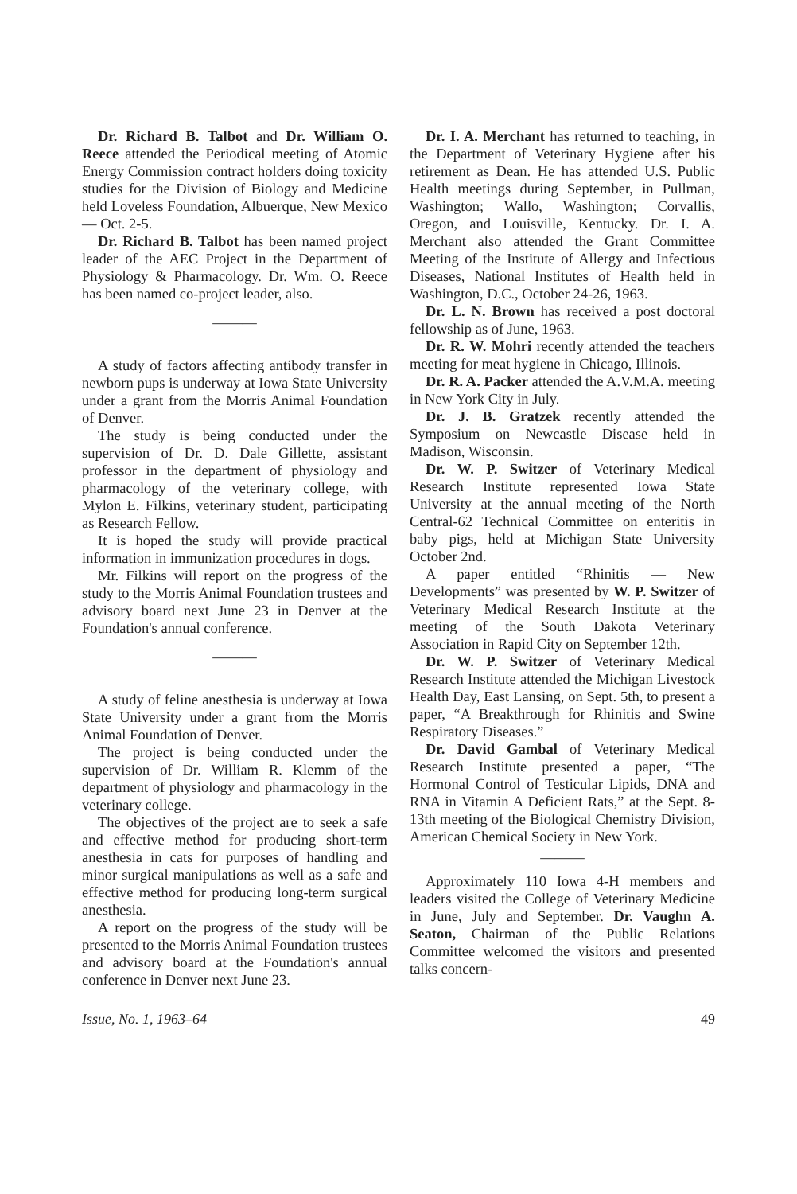Dr. Richard B. Talbot and Dr. William O. Reece attended the Periodical meeting of Atomic Energy Commission contract holders doing toxicity studies for the Division of Biology and Medicine held Loveless Foundation, Albuerque, New Mexico — Oct. 2-5.
Dr. Richard B. Talbot has been named project leader of the AEC Project in the Department of Physiology & Pharmacology. Dr. Wm. O. Reece has been named co-project leader, also.
———
A study of factors affecting antibody transfer in newborn pups is underway at Iowa State University under a grant from the Morris Animal Foundation of Denver.
The study is being conducted under the supervision of Dr. D. Dale Gillette, assistant professor in the department of physiology and pharmacology of the veterinary college, with Mylon E. Filkins, veterinary student, participating as Research Fellow.
It is hoped the study will provide practical information in immunization procedures in dogs.
Mr. Filkins will report on the progress of the study to the Morris Animal Foundation trustees and advisory board next June 23 in Denver at the Foundation's annual conference.
———
A study of feline anesthesia is underway at Iowa State University under a grant from the Morris Animal Foundation of Denver.
The project is being conducted under the supervision of Dr. William R. Klemm of the department of physiology and pharmacology in the veterinary college.
The objectives of the project are to seek a safe and effective method for producing short-term anesthesia in cats for purposes of handling and minor surgical manipulations as well as a safe and effective method for producing long-term surgical anesthesia.
A report on the progress of the study will be presented to the Morris Animal Foundation trustees and advisory board at the Foundation's annual conference in Denver next June 23.
Dr. I. A. Merchant has returned to teaching, in the Department of Veterinary Hygiene after his retirement as Dean. He has attended U.S. Public Health meetings during September, in Pullman, Washington; Wallo, Washington; Corvallis, Oregon, and Louisville, Kentucky. Dr. I. A. Merchant also attended the Grant Committee Meeting of the Institute of Allergy and Infectious Diseases, National Institutes of Health held in Washington, D.C., October 24-26, 1963.
Dr. L. N. Brown has received a post doctoral fellowship as of June, 1963.
Dr. R. W. Mohri recently attended the teachers meeting for meat hygiene in Chicago, Illinois.
Dr. R. A. Packer attended the A.V.M.A. meeting in New York City in July.
Dr. J. B. Gratzek recently attended the Symposium on Newcastle Disease held in Madison, Wisconsin.
Dr. W. P. Switzer of Veterinary Medical Research Institute represented Iowa State University at the annual meeting of the North Central-62 Technical Committee on enteritis in baby pigs, held at Michigan State University October 2nd.
A paper entitled “Rhinitis — New Developments” was presented by W. P. Switzer of Veterinary Medical Research Institute at the meeting of the South Dakota Veterinary Association in Rapid City on September 12th.
Dr. W. P. Switzer of Veterinary Medical Research Institute attended the Michigan Livestock Health Day, East Lansing, on Sept. 5th, to present a paper, “A Breakthrough for Rhinitis and Swine Respiratory Diseases.”
Dr. David Gambal of Veterinary Medical Research Institute presented a paper, “The Hormonal Control of Testicular Lipids, DNA and RNA in Vitamin A Deficient Rats,” at the Sept. 8-13th meeting of the Biological Chemistry Division, American Chemical Society in New York.
———
Approximately 110 Iowa 4-H members and leaders visited the College of Veterinary Medicine in June, July and September. Dr. Vaughn A. Seaton, Chairman of the Public Relations Committee welcomed the visitors and presented talks concern-
Issue, No. 1, 1963–64 49